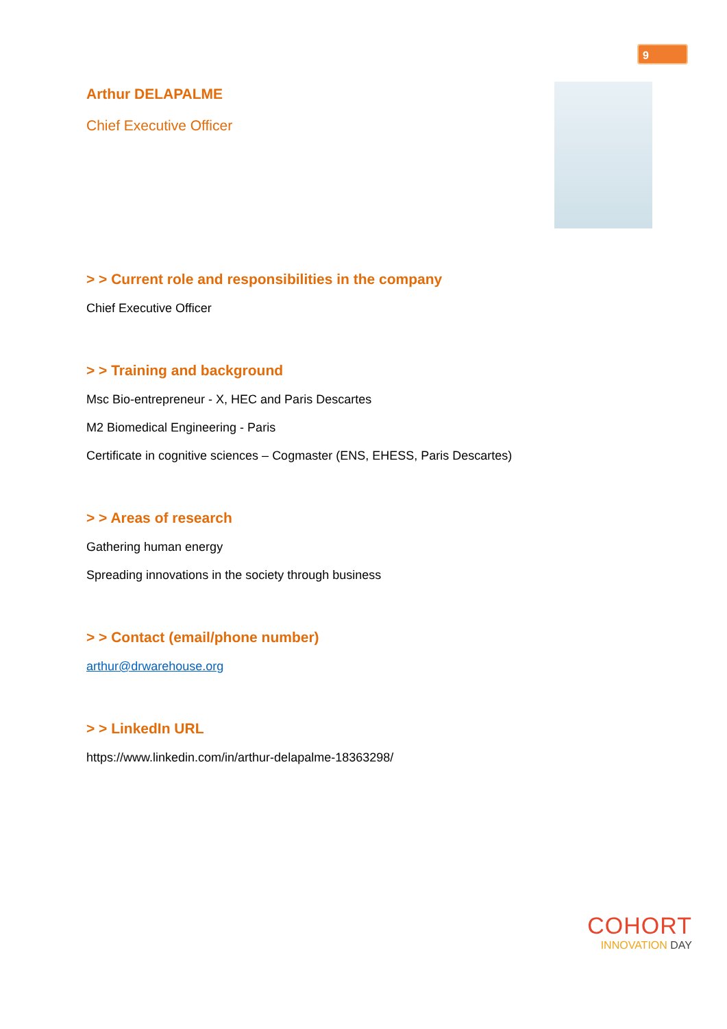9
Arthur DELAPALME
Chief Executive Officer
> > Current role and responsibilities in the company
Chief Executive Officer
> > Training and background
Msc Bio-entrepreneur - X, HEC and Paris Descartes
M2 Biomedical Engineering - Paris
Certificate in cognitive sciences – Cogmaster (ENS, EHESS, Paris Descartes)
> > Areas of research
Gathering human energy
Spreading innovations in the society through business
> > Contact (email/phone number)
arthur@drwarehouse.org
> > LinkedIn URL
https://www.linkedin.com/in/arthur-delapalme-18363298/
COHORT
INNOVATION DAY